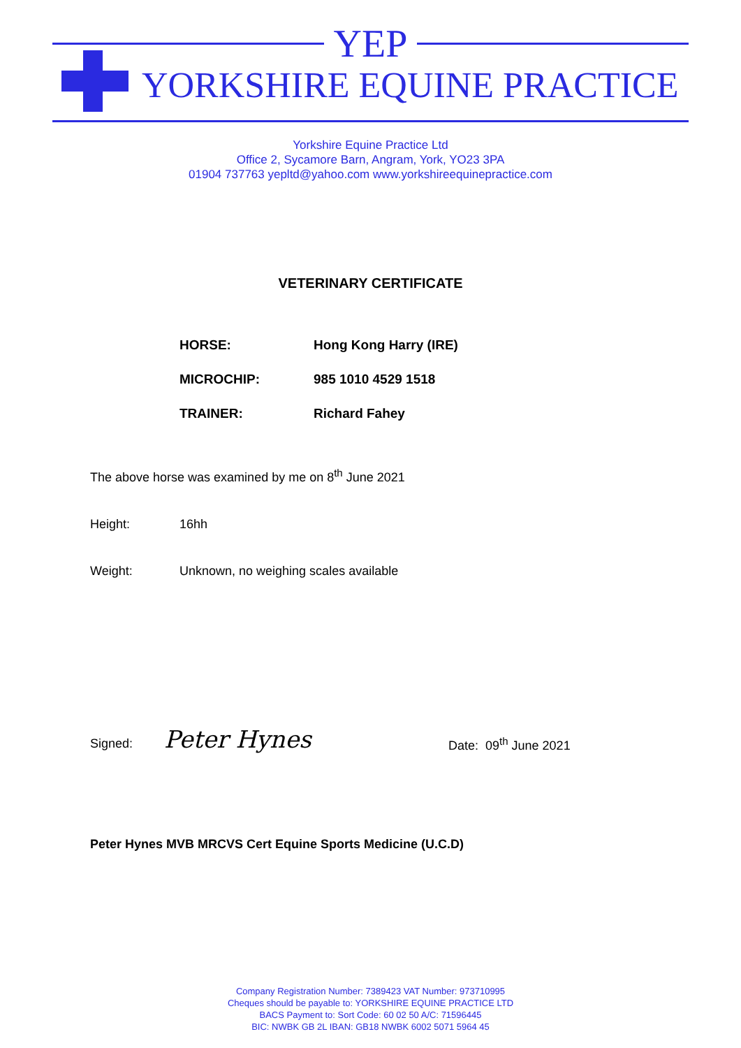YEP
YORKSHIRE EQUINE PRACTICE
Yorkshire Equine Practice Ltd
Office 2, Sycamore Barn, Angram, York, YO23 3PA
01904 737763 yepltd@yahoo.com www.yorkshireequinepractice.com
VETERINARY CERTIFICATE
HORSE: Hong Kong Harry (IRE)
MICROCHIP: 985 1010 4529 1518
TRAINER: Richard Fahey
The above horse was examined by me on 8<sup>th</sup> June 2021
Height: 16hh
Weight: Unknown, no weighing scales available
Signed: Peter Hynes
Date: 09<sup>th</sup> June 2021
Peter Hynes MVB MRCVS Cert Equine Sports Medicine (U.C.D)
Company Registration Number: 7389423 VAT Number: 973710995
Cheques should be payable to: YORKSHIRE EQUINE PRACTICE LTD
BACS Payment to: Sort Code: 60 02 50 A/C: 71596445
BIC: NWBK GB 2L IBAN: GB18 NWBK 6002 5071 5964 45